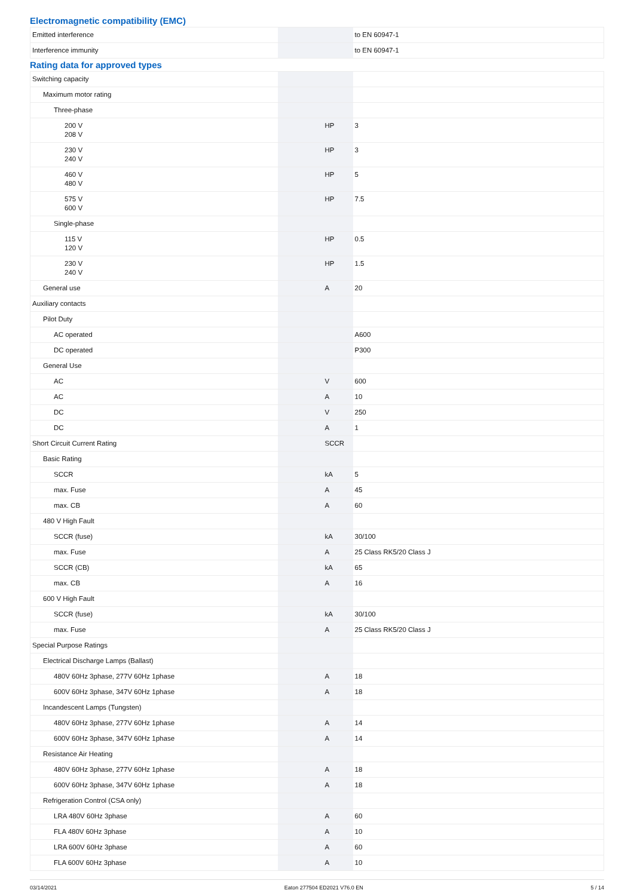Electromagnetic compatibility (EMC)
| Emitted interference | | | to EN 60947-1 |
| Interference immunity | | | to EN 60947-1 |
Rating data for approved types
| Switching capacity | | | |
| Maximum motor rating | | | |
| Three-phase | | | |
| 200 V 208 V | | HP | 3 |
| 230 V 240 V | | HP | 3 |
| 460 V 480 V | | HP | 5 |
| 575 V 600 V | | HP | 7.5 |
| Single-phase | | | |
| 115 V 120 V | | HP | 0.5 |
| 230 V 240 V | | HP | 1.5 |
| General use | | A | 20 |
| Auxiliary contacts | | | |
| Pilot Duty | | | |
| AC operated | | | A600 |
| DC operated | | | P300 |
| General Use | | | |
| AC | | V | 600 |
| AC | | A | 10 |
| DC | | V | 250 |
| DC | | A | 1 |
| Short Circuit Current Rating | | SCCR | |
| Basic Rating | | | |
| SCCR | | kA | 5 |
| max. Fuse | | A | 45 |
| max. CB | | A | 60 |
| 480 V High Fault | | | |
| SCCR (fuse) | | kA | 30/100 |
| max. Fuse | | A | 25 Class RK5/20 Class J |
| SCCR (CB) | | kA | 65 |
| max. CB | | A | 16 |
| 600 V High Fault | | | |
| SCCR (fuse) | | kA | 30/100 |
| max. Fuse | | A | 25 Class RK5/20 Class J |
| Special Purpose Ratings | | | |
| Electrical Discharge Lamps (Ballast) | | | |
| 480V 60Hz 3phase, 277V 60Hz 1phase | | A | 18 |
| 600V 60Hz 3phase, 347V 60Hz 1phase | | A | 18 |
| Incandescent Lamps (Tungsten) | | | |
| 480V 60Hz 3phase, 277V 60Hz 1phase | | A | 14 |
| 600V 60Hz 3phase, 347V 60Hz 1phase | | A | 14 |
| Resistance Air Heating | | | |
| 480V 60Hz 3phase, 277V 60Hz 1phase | | A | 18 |
| 600V 60Hz 3phase, 347V 60Hz 1phase | | A | 18 |
| Refrigeration Control (CSA only) | | | |
| LRA 480V 60Hz 3phase | | A | 60 |
| FLA 480V 60Hz 3phase | | A | 10 |
| LRA 600V 60Hz 3phase | | A | 60 |
| FLA 600V 60Hz 3phase | | A | 10 |
03/14/2021 Eaton 277504 ED2021 V76.0 EN 5 / 14